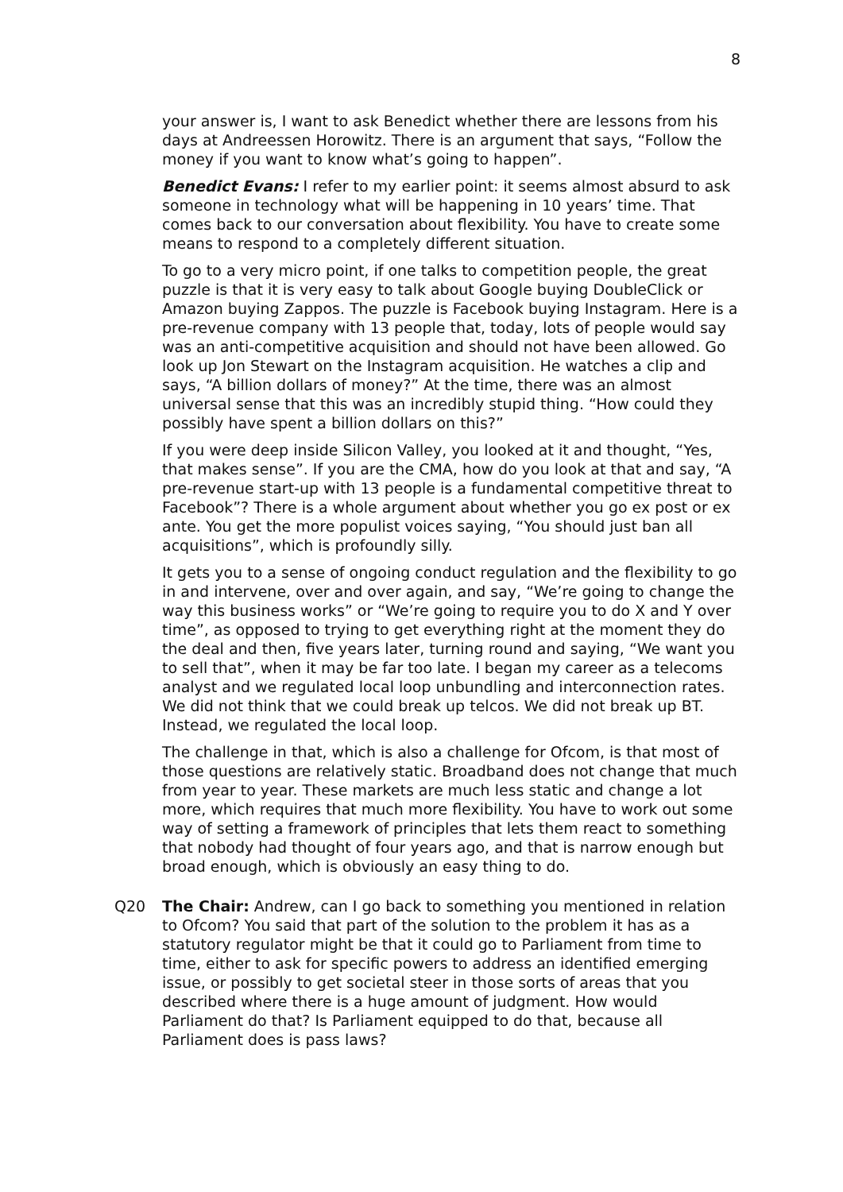8
your answer is, I want to ask Benedict whether there are lessons from his days at Andreessen Horowitz. There is an argument that says, “Follow the money if you want to know what’s going to happen”.
Benedict Evans: I refer to my earlier point: it seems almost absurd to ask someone in technology what will be happening in 10 years’ time. That comes back to our conversation about flexibility. You have to create some means to respond to a completely different situation.
To go to a very micro point, if one talks to competition people, the great puzzle is that it is very easy to talk about Google buying DoubleClick or Amazon buying Zappos. The puzzle is Facebook buying Instagram. Here is a pre-revenue company with 13 people that, today, lots of people would say was an anti-competitive acquisition and should not have been allowed. Go look up Jon Stewart on the Instagram acquisition. He watches a clip and says, “A billion dollars of money?” At the time, there was an almost universal sense that this was an incredibly stupid thing. “How could they possibly have spent a billion dollars on this?”
If you were deep inside Silicon Valley, you looked at it and thought, “Yes, that makes sense”. If you are the CMA, how do you look at that and say, “A pre-revenue start-up with 13 people is a fundamental competitive threat to Facebook”? There is a whole argument about whether you go ex post or ex ante. You get the more populist voices saying, “You should just ban all acquisitions”, which is profoundly silly.
It gets you to a sense of ongoing conduct regulation and the flexibility to go in and intervene, over and over again, and say, “We’re going to change the way this business works” or “We’re going to require you to do X and Y over time”, as opposed to trying to get everything right at the moment they do the deal and then, five years later, turning round and saying, “We want you to sell that”, when it may be far too late. I began my career as a telecoms analyst and we regulated local loop unbundling and interconnection rates. We did not think that we could break up telcos. We did not break up BT. Instead, we regulated the local loop.
The challenge in that, which is also a challenge for Ofcom, is that most of those questions are relatively static. Broadband does not change that much from year to year. These markets are much less static and change a lot more, which requires that much more flexibility. You have to work out some way of setting a framework of principles that lets them react to something that nobody had thought of four years ago, and that is narrow enough but broad enough, which is obviously an easy thing to do.
Q20 The Chair: Andrew, can I go back to something you mentioned in relation to Ofcom? You said that part of the solution to the problem it has as a statutory regulator might be that it could go to Parliament from time to time, either to ask for specific powers to address an identified emerging issue, or possibly to get societal steer in those sorts of areas that you described where there is a huge amount of judgment. How would Parliament do that? Is Parliament equipped to do that, because all Parliament does is pass laws?